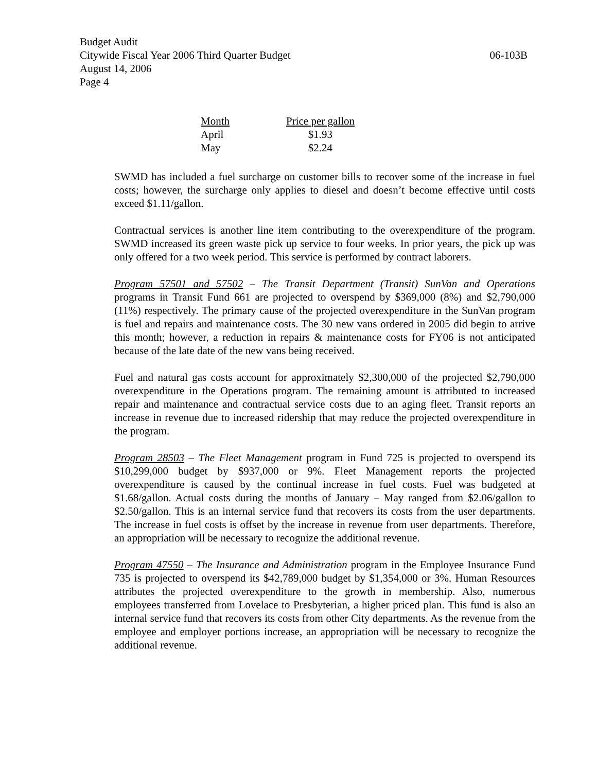Budget Audit
Citywide Fiscal Year 2006 Third Quarter Budget 06-103B
August 14, 2006
Page 4
| Month | Price per gallon |
| --- | --- |
| April | $1.93 |
| May | $2.24 |
SWMD has included a fuel surcharge on customer bills to recover some of the increase in fuel costs; however, the surcharge only applies to diesel and doesn’t become effective until costs exceed $1.11/gallon.
Contractual services is another line item contributing to the overexpenditure of the program. SWMD increased its green waste pick up service to four weeks. In prior years, the pick up was only offered for a two week period. This service is performed by contract laborers.
Program 57501 and 57502 – The Transit Department (Transit) SunVan and Operations programs in Transit Fund 661 are projected to overspend by $369,000 (8%) and $2,790,000 (11%) respectively. The primary cause of the projected overexpenditure in the SunVan program is fuel and repairs and maintenance costs. The 30 new vans ordered in 2005 did begin to arrive this month; however, a reduction in repairs & maintenance costs for FY06 is not anticipated because of the late date of the new vans being received.
Fuel and natural gas costs account for approximately $2,300,000 of the projected $2,790,000 overexpenditure in the Operations program. The remaining amount is attributed to increased repair and maintenance and contractual service costs due to an aging fleet. Transit reports an increase in revenue due to increased ridership that may reduce the projected overexpenditure in the program.
Program 28503 – The Fleet Management program in Fund 725 is projected to overspend its $10,299,000 budget by $937,000 or 9%. Fleet Management reports the projected overexpenditure is caused by the continual increase in fuel costs. Fuel was budgeted at $1.68/gallon. Actual costs during the months of January – May ranged from $2.06/gallon to $2.50/gallon. This is an internal service fund that recovers its costs from the user departments. The increase in fuel costs is offset by the increase in revenue from user departments. Therefore, an appropriation will be necessary to recognize the additional revenue.
Program 47550 – The Insurance and Administration program in the Employee Insurance Fund 735 is projected to overspend its $42,789,000 budget by $1,354,000 or 3%. Human Resources attributes the projected overexpenditure to the growth in membership. Also, numerous employees transferred from Lovelace to Presbyterian, a higher priced plan. This fund is also an internal service fund that recovers its costs from other City departments. As the revenue from the employee and employer portions increase, an appropriation will be necessary to recognize the additional revenue.